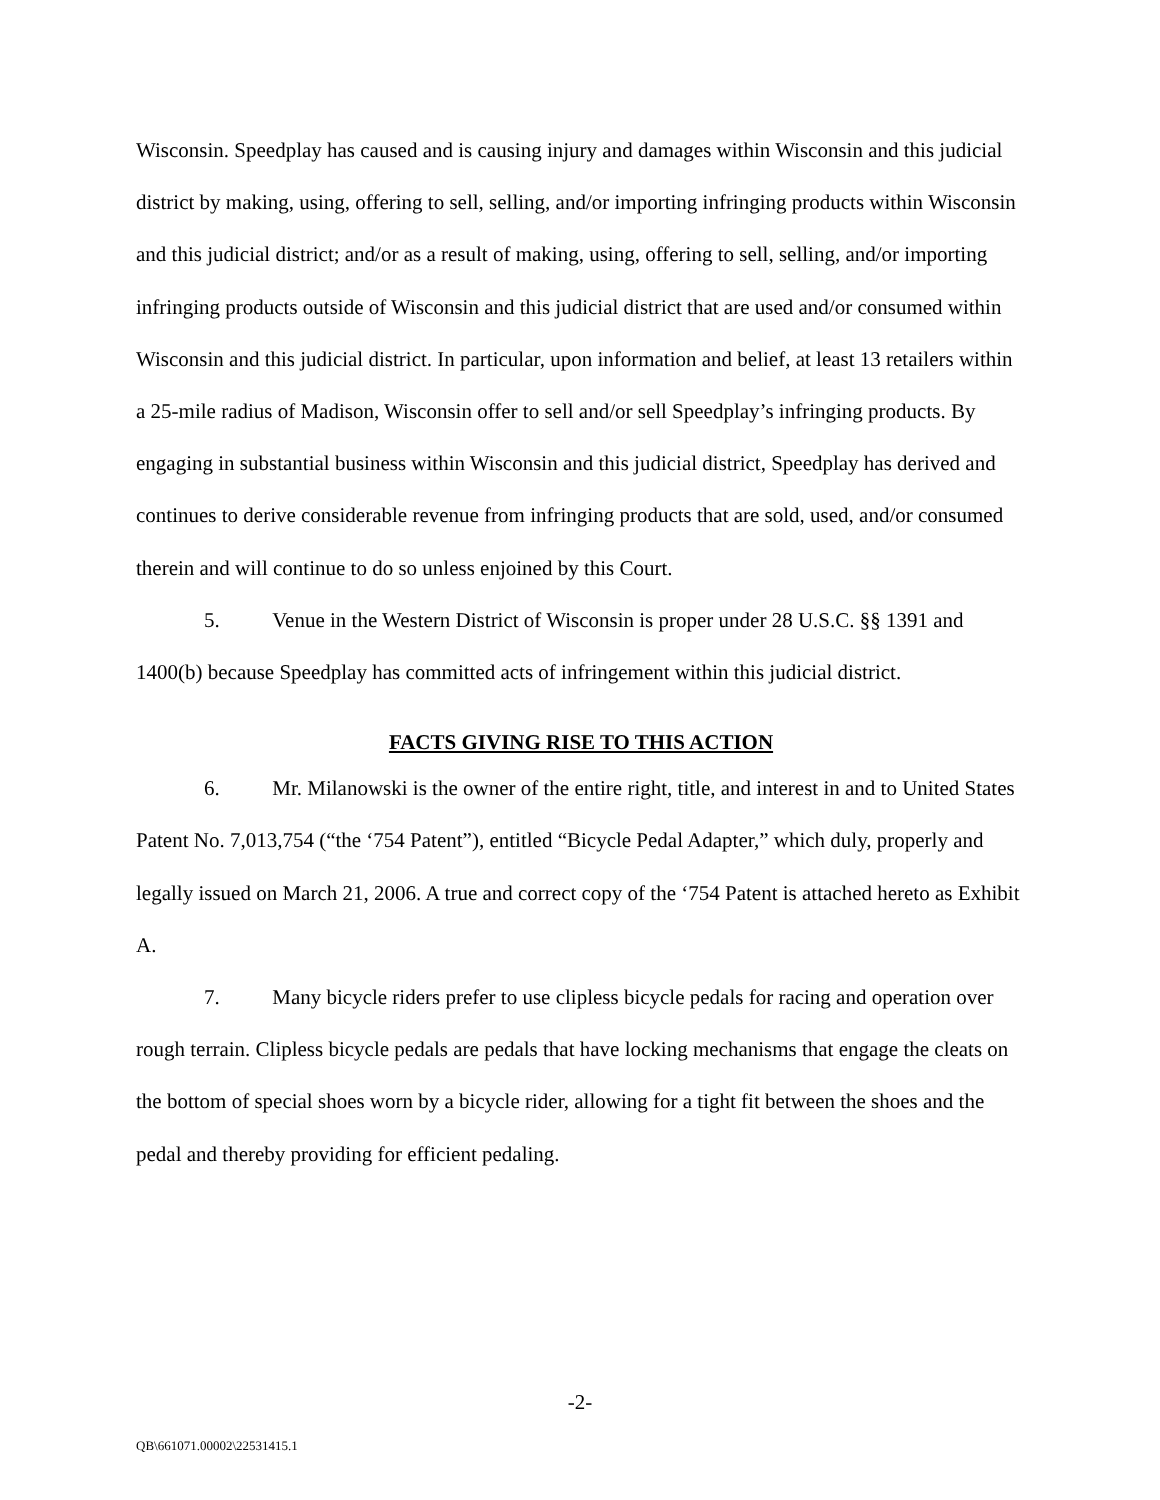Wisconsin. Speedplay has caused and is causing injury and damages within Wisconsin and this judicial district by making, using, offering to sell, selling, and/or importing infringing products within Wisconsin and this judicial district; and/or as a result of making, using, offering to sell, selling, and/or importing infringing products outside of Wisconsin and this judicial district that are used and/or consumed within Wisconsin and this judicial district. In particular, upon information and belief, at least 13 retailers within a 25-mile radius of Madison, Wisconsin offer to sell and/or sell Speedplay’s infringing products. By engaging in substantial business within Wisconsin and this judicial district, Speedplay has derived and continues to derive considerable revenue from infringing products that are sold, used, and/or consumed therein and will continue to do so unless enjoined by this Court.
5. Venue in the Western District of Wisconsin is proper under 28 U.S.C. §§ 1391 and 1400(b) because Speedplay has committed acts of infringement within this judicial district.
FACTS GIVING RISE TO THIS ACTION
6. Mr. Milanowski is the owner of the entire right, title, and interest in and to United States Patent No. 7,013,754 (“the ‘754 Patent”), entitled “Bicycle Pedal Adapter,” which duly, properly and legally issued on March 21, 2006. A true and correct copy of the ‘754 Patent is attached hereto as Exhibit A.
7. Many bicycle riders prefer to use clipless bicycle pedals for racing and operation over rough terrain. Clipless bicycle pedals are pedals that have locking mechanisms that engage the cleats on the bottom of special shoes worn by a bicycle rider, allowing for a tight fit between the shoes and the pedal and thereby providing for efficient pedaling.
-2-
QB\661071.00002\22531415.1